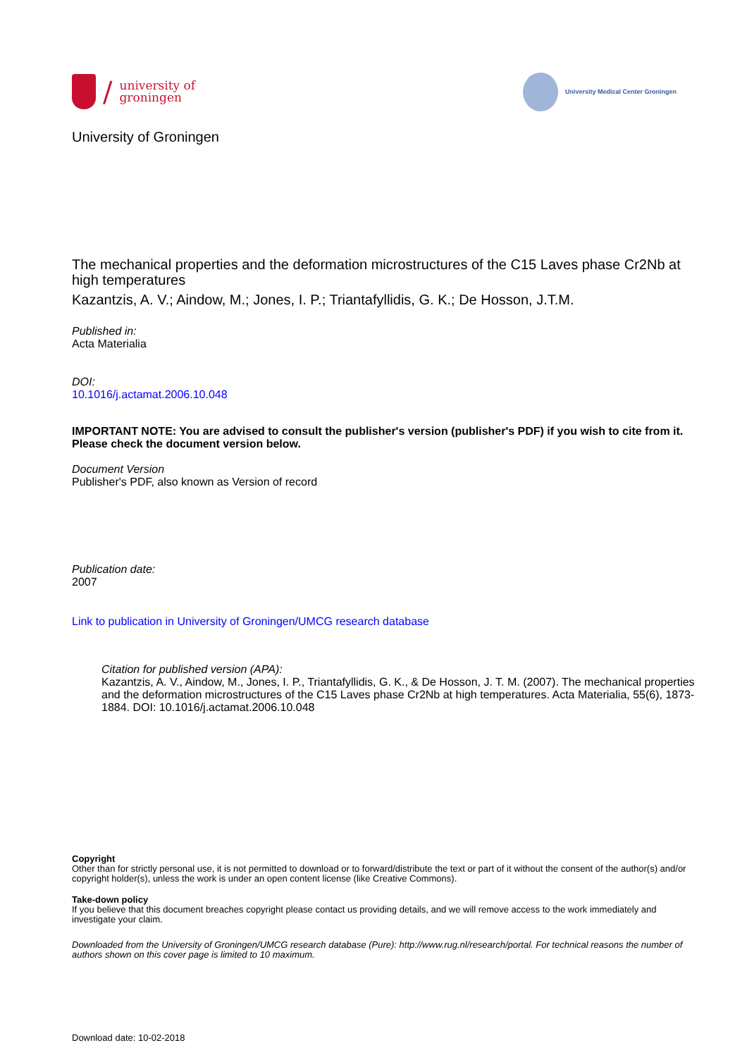/
university of
groningen
University Medical Center Groningen
University of Groningen
The mechanical properties and the deformation microstructures of the C15 Laves phase Cr2Nb at high temperatures
Kazantzis, A. V.; Aindow, M.; Jones, I. P.; Triantafyllidis, G. K.; De Hosson, J.T.M.
Published in:
Acta Materialia
DOI:
10.1016/j.actamat.2006.10.048
IMPORTANT NOTE: You are advised to consult the publisher's version (publisher's PDF) if you wish to cite from it. Please check the document version below.
Document Version
Publisher's PDF, also known as Version of record
Publication date:
2007
Link to publication in University of Groningen/UMCG research database
Citation for published version (APA):
Kazantzis, A. V., Aindow, M., Jones, I. P., Triantafyllidis, G. K., & De Hosson, J. T. M. (2007). The mechanical properties and the deformation microstructures of the C15 Laves phase Cr2Nb at high temperatures. Acta Materialia, 55(6), 1873-1884. DOI: 10.1016/j.actamat.2006.10.048
Copyright
Other than for strictly personal use, it is not permitted to download or to forward/distribute the text or part of it without the consent of the author(s) and/or copyright holder(s), unless the work is under an open content license (like Creative Commons).
Take-down policy
If you believe that this document breaches copyright please contact us providing details, and we will remove access to the work immediately and investigate your claim.
Downloaded from the University of Groningen/UMCG research database (Pure): http://www.rug.nl/research/portal. For technical reasons the number of authors shown on this cover page is limited to 10 maximum.
Download date: 10-02-2018